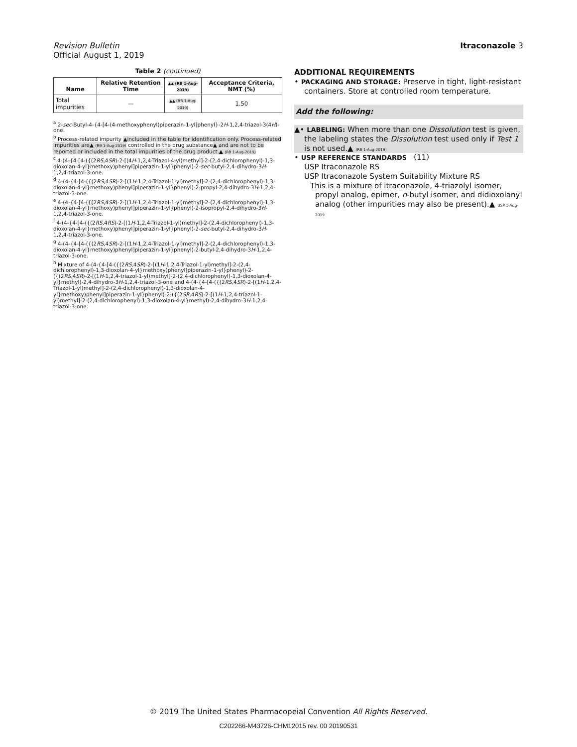Revision Bulletin
Official August 1, 2019
Itraconazole 3
Table 2 (continued)
| Name | Relative Retention Time | ▲▲ (RB 1-Aug-2019) | Acceptance Criteria, NMT (%) |
| --- | --- | --- | --- |
| Total impurities | — | ▲▲ (RB 1-Aug-2019) | 1.50 |
<sup>a</sup> 2-sec-Butyl-4-{4-[4-(4-methoxyphenyl)piperazin-1-yl]phenyl}-2H-1,2,4-triazol-3(4H)-one.
<sup>b</sup> Process-related impurity ▲included in the table for identification only. Process-related impurities are▲ (RB 1-Aug-2019) controlled in the drug substance▲ and are not to be reported or included in the total impurities of the drug product.▲ (RB 1-Aug-2019)
<sup>c</sup> 4-(4-{4-[4-({(2RS,4SR)-2-[(4H-1,2,4-Triazol-4-yl)methyl]-2-(2,4-dichlorophenyl)-1,3-dioxolan-4-yl}methoxy)phenyl]piperazin-1-yl}phenyl)-2-sec-butyl-2,4-dihydro-3H-1,2,4-triazol-3-one.
<sup>d</sup> 4-(4-{4-[4-({(2RS,4SR)-2-[(1H-1,2,4-Triazol-1-yl)methyl]-2-(2,4-dichlorophenyl)-1,3-dioxolan-4-yl}methoxy)phenyl]piperazin-1-yl}phenyl)-2-propyl-2,4-dihydro-3H-1,2,4-triazol-3-one.
<sup>e</sup> 4-(4-{4-[4-({(2RS,4SR)-2-[(1H-1,2,4-Triazol-1-yl)methyl]-2-(2,4-dichlorophenyl)-1,3-dioxolan-4-yl}methoxy)phenyl]piperazin-1-yl}phenyl)-2-isopropyl-2,4-dihydro-3H-1,2,4-triazol-3-one.
<sup>f</sup> 4-(4-{4-[4-({(2RS,4RS)-2-[(1H-1,2,4-Triazol-1-yl)methyl]-2-(2,4-dichlorophenyl)-1,3-dioxolan-4-yl}methoxy)phenyl]piperazin-1-yl}phenyl)-2-sec-butyl-2,4-dihydro-3H-1,2,4-triazol-3-one.
<sup>g</sup> 4-(4-{4-[4-({(2RS,4SR)-2-[(1H-1,2,4-Triazol-1-yl)methyl]-2-(2,4-dichlorophenyl)-1,3-dioxolan-4-yl}methoxy)phenyl]piperazin-1-yl}phenyl)-2-butyl-2,4-dihydro-3H-1,2,4-triazol-3-one.
<sup>h</sup> Mixture of 4-(4-{4-[4-({(2RS,4SR)-2-[(1H-1,2,4-Triazol-1-yl)methyl]-2-(2,4-dichlorophenyl)-1,3-dioxolan-4-yl}methoxy)phenyl]piperazin-1-yl}phenyl)-2-({(2RS,4SR)-2-[(1H-1,2,4-triazol-1-yl)methyl]-2-(2,4-dichlorophenyl)-1,3-dioxolan-4-yl}methyl)-2,4-dihydro-3H-1,2,4-triazol-3-one and 4-(4-{4-[4-({(2RS,4SR)-2-[(1H-1,2,4-Triazol-1-yl)methyl]-2-(2,4-dichlorophenyl)-1,3-dioxolan-4-yl}methoxy)phenyl]piperazin-1-yl}phenyl)-2-({(2SR,4RS)-2-[(1H-1,2,4-triazol-1-yl)methyl]-2-(2,4-dichlorophenyl)-1,3-dioxolan-4-yl}methyl)-2,4-dihydro-3H-1,2,4-triazol-3-one.
ADDITIONAL REQUIREMENTS
• PACKAGING AND STORAGE: Preserve in tight, light-resistant
containers. Store at controlled room temperature.
Add the following:
▲• LABELING: When more than one Dissolution test is given,
the labeling states the Dissolution test used only if Test 1 is not used.▲ (RB 1-Aug-2019)
• USP REFERENCE STANDARDS 〈11〉
USP Itraconazole RS
USP Itraconazole System Suitability Mixture RS
This is a mixture of itraconazole, 4-triazolyl isomer,
propyl analog, epimer, n-butyl isomer, and didioxolanyl analog (other impurities may also be present).▲ USP 1-Aug-2019
© 2019 The United States Pharmacopeial Convention All Rights Reserved.
C202266-M43726-CHM12015 rev. 00 20190531